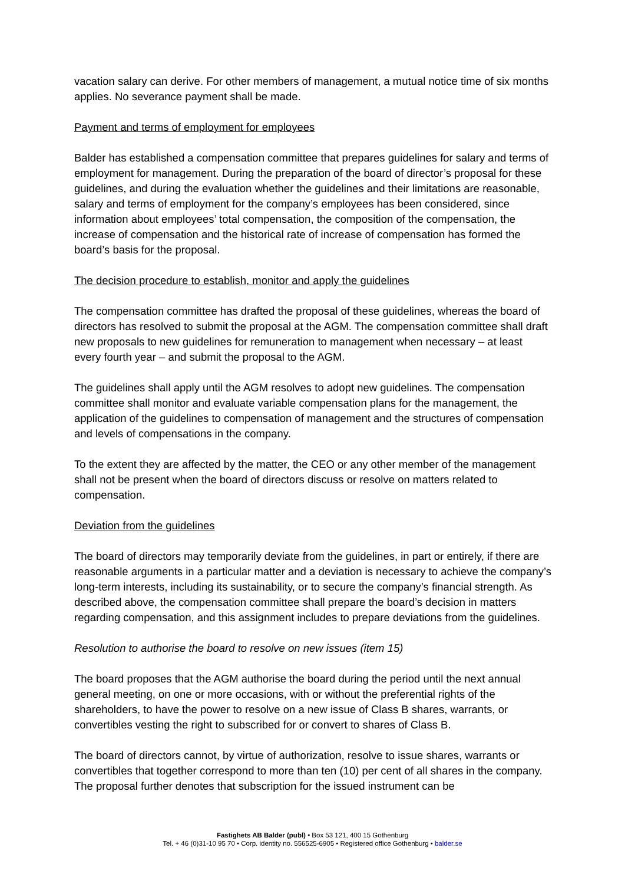vacation salary can derive. For other members of management, a mutual notice time of six months applies. No severance payment shall be made.
Payment and terms of employment for employees
Balder has established a compensation committee that prepares guidelines for salary and terms of employment for management. During the preparation of the board of director’s proposal for these guidelines, and during the evaluation whether the guidelines and their limitations are reasonable, salary and terms of employment for the company’s employees has been considered, since information about employees’ total compensation, the composition of the compensation, the increase of compensation and the historical rate of increase of compensation has formed the board’s basis for the proposal.
The decision procedure to establish, monitor and apply the guidelines
The compensation committee has drafted the proposal of these guidelines, whereas the board of directors has resolved to submit the proposal at the AGM. The compensation committee shall draft new proposals to new guidelines for remuneration to management when necessary – at least every fourth year – and submit the proposal to the AGM.
The guidelines shall apply until the AGM resolves to adopt new guidelines. The compensation committee shall monitor and evaluate variable compensation plans for the management, the application of the guidelines to compensation of management and the structures of compensation and levels of compensations in the company.
To the extent they are affected by the matter, the CEO or any other member of the management shall not be present when the board of directors discuss or resolve on matters related to compensation.
Deviation from the guidelines
The board of directors may temporarily deviate from the guidelines, in part or entirely, if there are reasonable arguments in a particular matter and a deviation is necessary to achieve the company’s long-term interests, including its sustainability, or to secure the company’s financial strength. As described above, the compensation committee shall prepare the board’s decision in matters regarding compensation, and this assignment includes to prepare deviations from the guidelines.
Resolution to authorise the board to resolve on new issues (item 15)
The board proposes that the AGM authorise the board during the period until the next annual general meeting, on one or more occasions, with or without the preferential rights of the shareholders, to have the power to resolve on a new issue of Class B shares, warrants, or convertibles vesting the right to subscribed for or convert to shares of Class B.
The board of directors cannot, by virtue of authorization, resolve to issue shares, warrants or convertibles that together correspond to more than ten (10) per cent of all shares in the company. The proposal further denotes that subscription for the issued instrument can be
Fastighets AB Balder (publ) • Box 53 121, 400 15 Gothenburg
Tel. + 46 (0)31-10 95 70 • Corp. identity no. 556525-6905 • Registered office Gothenburg • balder.se